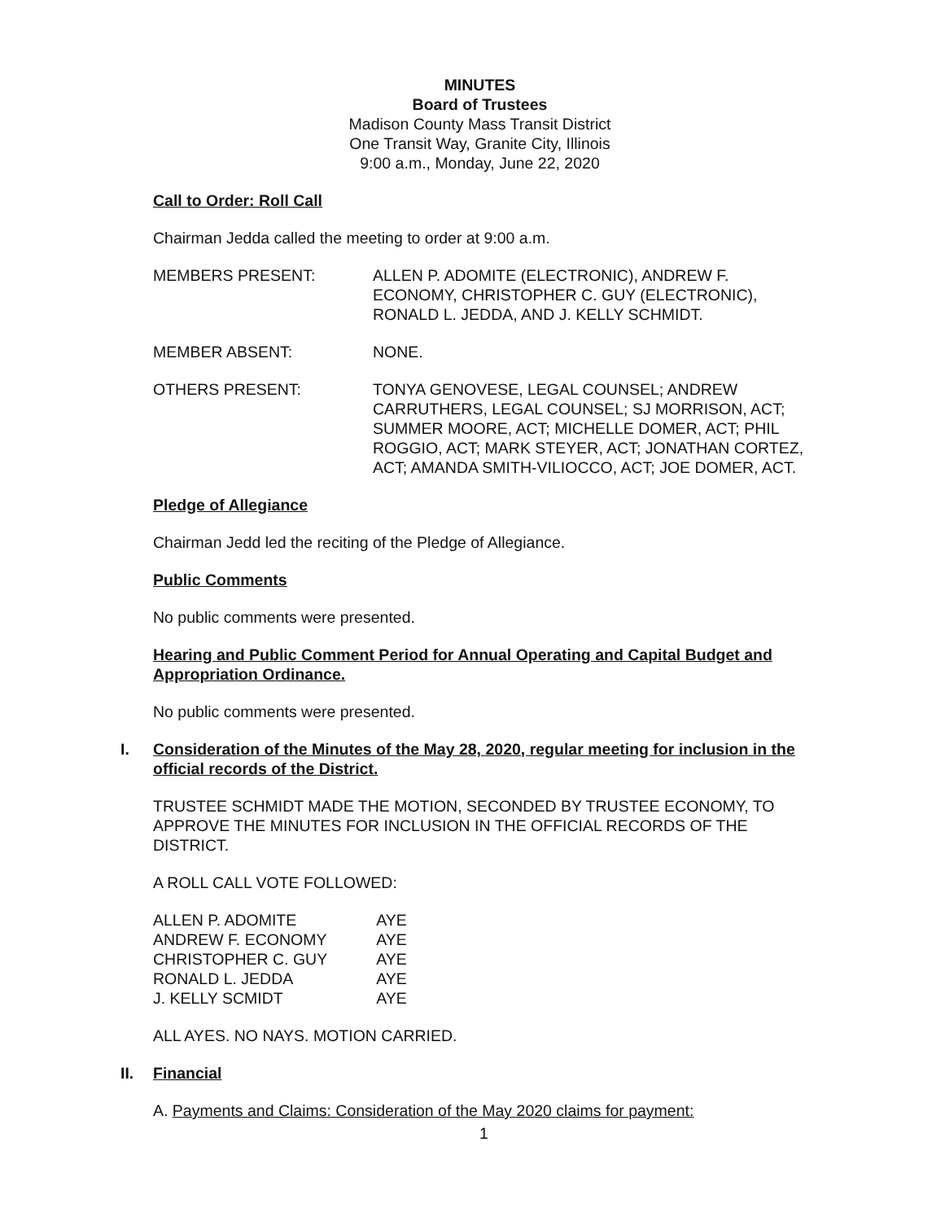MINUTES
Board of Trustees
Madison County Mass Transit District
One Transit Way, Granite City, Illinois
9:00 a.m., Monday, June 22, 2020
Call to Order: Roll Call
Chairman Jedda called the meeting to order at 9:00 a.m.
MEMBERS PRESENT: ALLEN P. ADOMITE (ELECTRONIC), ANDREW F. ECONOMY, CHRISTOPHER C. GUY (ELECTRONIC), RONALD L. JEDDA, AND J. KELLY SCHMIDT.
MEMBER ABSENT: NONE.
OTHERS PRESENT: TONYA GENOVESE, LEGAL COUNSEL; ANDREW CARRUTHERS, LEGAL COUNSEL; SJ MORRISON, ACT; SUMMER MOORE, ACT; MICHELLE DOMER, ACT; PHIL ROGGIO, ACT; MARK STEYER, ACT; JONATHAN CORTEZ, ACT; AMANDA SMITH-VILIOCCO, ACT; JOE DOMER, ACT.
Pledge of Allegiance
Chairman Jedd led the reciting of the Pledge of Allegiance.
Public Comments
No public comments were presented.
Hearing and Public Comment Period for Annual Operating and Capital Budget and Appropriation Ordinance.
No public comments were presented.
I. Consideration of the Minutes of the May 28, 2020, regular meeting for inclusion in the official records of the District.
TRUSTEE SCHMIDT MADE THE MOTION, SECONDED BY TRUSTEE ECONOMY, TO APPROVE THE MINUTES FOR INCLUSION IN THE OFFICIAL RECORDS OF THE DISTRICT.
A ROLL CALL VOTE FOLLOWED:
| ALLEN P. ADOMITE | AYE |
| ANDREW F. ECONOMY | AYE |
| CHRISTOPHER C. GUY | AYE |
| RONALD L. JEDDA | AYE |
| J. KELLY SCMIDT | AYE |
ALL AYES. NO NAYS. MOTION CARRIED.
II. Financial
A. Payments and Claims: Consideration of the May 2020 claims for payment:
1